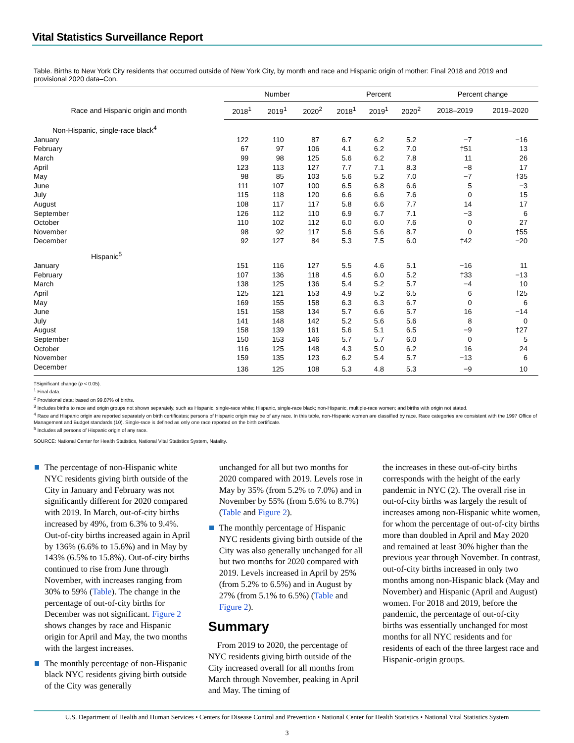Vital Statistics Surveillance Report
Table. Births to New York City residents that occurred outside of New York City, by month and race and Hispanic origin of mother: Final 2018 and 2019 and provisional 2020 data–Con.
| Race and Hispanic origin and month | Number | | | Percent | | | Percent change | |
| --- | --- | --- | --- | --- | --- | --- | --- | --- |
| | 2018<sup>1</sup> | 2019<sup>1</sup> | 2020<sup>2</sup> | 2018<sup>1</sup> | 2019<sup>1</sup> | 2020<sup>2</sup> | 2018–2019 | 2019–2020 |
| Non-Hispanic, single-race black<sup>4</sup> | | | | | | | | |
| January | 122 | 110 | 87 | 6.7 | 6.2 | 5.2 | −7 | −16 |
| February | 67 | 97 | 106 | 4.1 | 6.2 | 7.0 | †51 | 13 |
| March | 99 | 98 | 125 | 5.6 | 6.2 | 7.8 | 11 | 26 |
| April | 123 | 113 | 127 | 7.7 | 7.1 | 8.3 | −8 | 17 |
| May | 98 | 85 | 103 | 5.6 | 5.2 | 7.0 | −7 | †35 |
| June | 111 | 107 | 100 | 6.5 | 6.8 | 6.6 | 5 | −3 |
| July | 115 | 118 | 120 | 6.6 | 6.6 | 7.6 | 0 | 15 |
| August | 108 | 117 | 117 | 5.8 | 6.6 | 7.7 | 14 | 17 |
| September | 126 | 112 | 110 | 6.9 | 6.7 | 7.1 | −3 | 6 |
| October | 110 | 102 | 112 | 6.0 | 6.0 | 7.6 | 0 | 27 |
| November | 98 | 92 | 117 | 5.6 | 5.6 | 8.7 | 0 | †55 |
| December | 92 | 127 | 84 | 5.3 | 7.5 | 6.0 | †42 | −20 |
| Hispanic<sup>5</sup> | | | | | | | | |
| January | 151 | 116 | 127 | 5.5 | 4.6 | 5.1 | −16 | 11 |
| February | 107 | 136 | 118 | 4.5 | 6.0 | 5.2 | †33 | −13 |
| March | 138 | 125 | 136 | 5.4 | 5.2 | 5.7 | −4 | 10 |
| April | 125 | 121 | 153 | 4.9 | 5.2 | 6.5 | 6 | †25 |
| May | 169 | 155 | 158 | 6.3 | 6.3 | 6.7 | 0 | 6 |
| June | 151 | 158 | 134 | 5.7 | 6.6 | 5.7 | 16 | −14 |
| July | 141 | 148 | 142 | 5.2 | 5.6 | 5.6 | 8 | 0 |
| August | 158 | 139 | 161 | 5.6 | 5.1 | 6.5 | −9 | †27 |
| September | 150 | 153 | 146 | 5.7 | 5.7 | 6.0 | 0 | 5 |
| October | 116 | 125 | 148 | 4.3 | 5.0 | 6.2 | 16 | 24 |
| November | 159 | 135 | 123 | 6.2 | 5.4 | 5.7 | −13 | 6 |
| December | 136 | 125 | 108 | 5.3 | 4.8 | 5.3 | −9 | 10 |
†Significant change (p < 0.05).
<sup>1</sup> Final data.
<sup>2</sup> Provisional data; based on 99.87% of births.
<sup>3</sup> Includes births to race and origin groups not shown separately, such as Hispanic, single-race white; Hispanic, single-race black; non-Hispanic, multiple-race women; and births with origin not stated.
<sup>4</sup> Race and Hispanic origin are reported separately on birth certificates; persons of Hispanic origin may be of any race. In this table, non-Hispanic women are classified by race. Race categories are consistent with the 1997 Office of Management and Budget standards (10). Single-race is defined as only one race reported on the birth certificate.
<sup>5</sup> Includes all persons of Hispanic origin of any race.
SOURCE: National Center for Health Statistics, National Vital Statistics System, Natality.
The percentage of non-Hispanic white NYC residents giving birth outside of the City in January and February was not significantly different for 2020 compared with 2019. In March, out-of-city births increased by 49%, from 6.3% to 9.4%. Out-of-city births increased again in April by 136% (6.6% to 15.6%) and in May by 143% (6.5% to 15.8%). Out-of-city births continued to rise from June through November, with increases ranging from 30% to 59% (Table). The change in the percentage of out-of-city births for December was not significant. Figure 2 shows changes by race and Hispanic origin for April and May, the two months with the largest increases.
The monthly percentage of non-Hispanic black NYC residents giving birth outside of the City was generally
unchanged for all but two months for 2020 compared with 2019. Levels rose in May by 35% (from 5.2% to 7.0%) and in November by 55% (from 5.6% to 8.7%) (Table and Figure 2).
The monthly percentage of Hispanic NYC residents giving birth outside of the City was also generally unchanged for all but two months for 2020 compared with 2019. Levels increased in April by 25% (from 5.2% to 6.5%) and in August by 27% (from 5.1% to 6.5%) (Table and Figure 2).
Summary
From 2019 to 2020, the percentage of NYC residents giving birth outside of the City increased overall for all months from March through November, peaking in April and May. The timing of
the increases in these out-of-city births corresponds with the height of the early pandemic in NYC (2). The overall rise in out-of-city births was largely the result of increases among non-Hispanic white women, for whom the percentage of out-of-city births more than doubled in April and May 2020 and remained at least 30% higher than the previous year through November. In contrast, out-of-city births increased in only two months among non-Hispanic black (May and November) and Hispanic (April and August) women. For 2018 and 2019, before the pandemic, the percentage of out-of-city births was essentially unchanged for most months for all NYC residents and for residents of each of the three largest race and Hispanic-origin groups.
U.S. Department of Health and Human Services • Centers for Disease Control and Prevention • National Center for Health Statistics • National Vital Statistics System
3